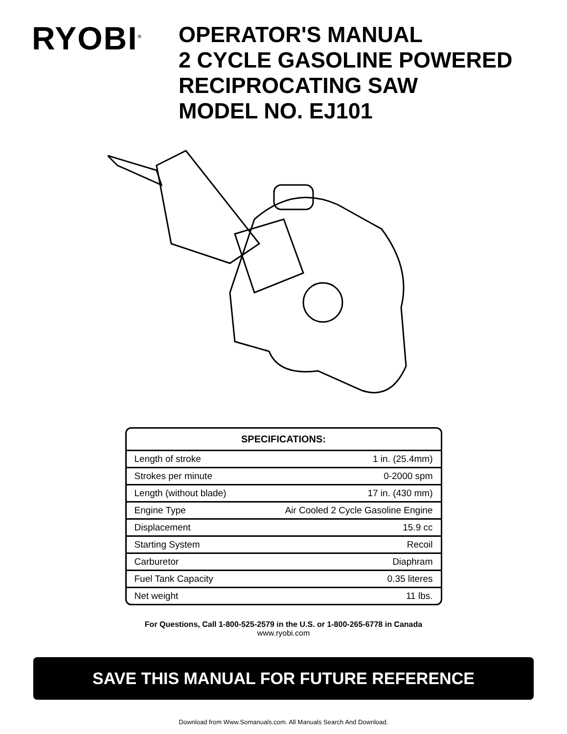RYOBI<sup>®</sup>
OPERATOR'S MANUAL
2 CYCLE GASOLINE POWERED
RECIPROCATING SAW
MODEL NO. EJ101
| SPECIFICATIONS: | |
| --- | --- |
| Length of stroke | 1 in. (25.4mm) |
| Strokes per minute | 0-2000 spm |
| Length (without blade) | 17 in. (430 mm) |
| Engine Type | Air Cooled 2 Cycle Gasoline Engine |
| Displacement | 15.9 cc |
| Starting System | Recoil |
| Carburetor | Diaphram |
| Fuel Tank Capacity | 0.35 literes |
| Net weight | 11 lbs. |
For Questions, Call 1-800-525-2579 in the U.S. or 1-800-265-6778 in Canada
www.ryobi.com
SAVE THIS MANUAL FOR FUTURE REFERENCE
Download from Www.Somanuals.com. All Manuals Search And Download.